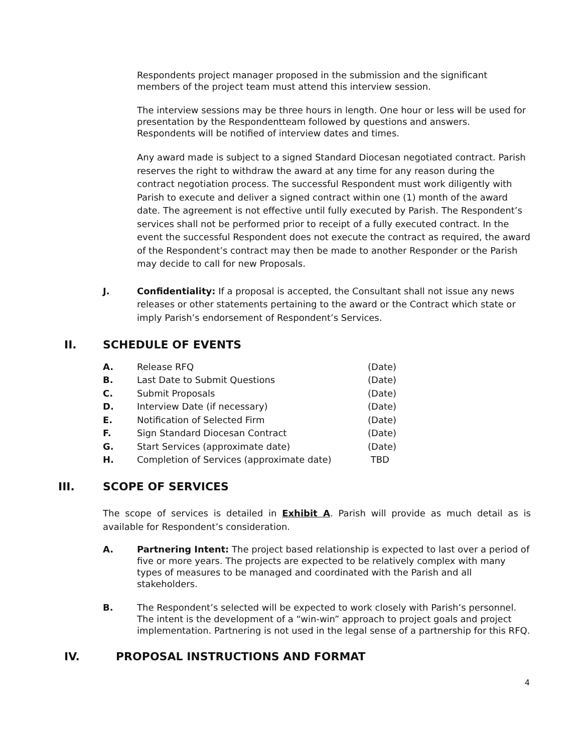Respondents project manager proposed in the submission and the significant members of the project team must attend this interview session.
The interview sessions may be three hours in length. One hour or less will be used for presentation by the Respondentteam followed by questions and answers. Respondents will be notified of interview dates and times.
Any award made is subject to a signed Standard Diocesan negotiated contract. Parish reserves the right to withdraw the award at any time for any reason during the contract negotiation process. The successful Respondent must work diligently with Parish to execute and deliver a signed contract within one (1) month of the award date. The agreement is not effective until fully executed by Parish. The Respondent’s services shall not be performed prior to receipt of a fully executed contract. In the event the successful Respondent does not execute the contract as required, the award of the Respondent’s contract may then be made to another Responder or the Parish may decide to call for new Proposals.
J. Confidentiality: If a proposal is accepted, the Consultant shall not issue any news releases or other statements pertaining to the award or the Contract which state or imply Parish’s endorsement of Respondent’s Services.
II. SCHEDULE OF EVENTS
| A. | Release RFQ | (Date) |
| B. | Last Date to Submit Questions | (Date) |
| C. | Submit Proposals | (Date) |
| D. | Interview Date (if necessary) | (Date) |
| E. | Notification of Selected Firm | (Date) |
| F. | Sign Standard Diocesan Contract | (Date) |
| G. | Start Services (approximate date) | (Date) |
| H. | Completion of Services (approximate date) | TBD |
III. SCOPE OF SERVICES
The scope of services is detailed in Exhibit A. Parish will provide as much detail as is available for Respondent’s consideration.
A. Partnering Intent: The project based relationship is expected to last over a period of five or more years. The projects are expected to be relatively complex with many types of measures to be managed and coordinated with the Parish and all stakeholders.
B. The Respondent’s selected will be expected to work closely with Parish’s personnel. The intent is the development of a “win-win” approach to project goals and project implementation. Partnering is not used in the legal sense of a partnership for this RFQ.
IV. PROPOSAL INSTRUCTIONS AND FORMAT
4